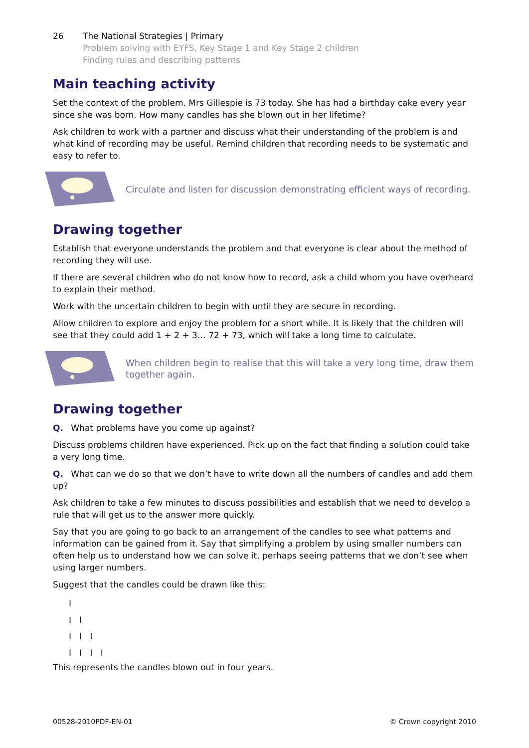26 The National Strategies | Primary
Problem solving with EYFS, Key Stage 1 and Key Stage 2 children
Finding rules and describing patterns
Main teaching activity
Set the context of the problem. Mrs Gillespie is 73 today. She has had a birthday cake every year since she was born. How many candles has she blown out in her lifetime?
Ask children to work with a partner and discuss what their understanding of the problem is and what kind of recording may be useful. Remind children that recording needs to be systematic and easy to refer to.
Circulate and listen for discussion demonstrating efficient ways of recording.
Drawing together
Establish that everyone understands the problem and that everyone is clear about the method of recording they will use.
If there are several children who do not know how to record, ask a child whom you have overheard to explain their method.
Work with the uncertain children to begin with until they are secure in recording.
Allow children to explore and enjoy the problem for a short while. It is likely that the children will see that they could add 1 + 2 + 3… 72 + 73, which will take a long time to calculate.
When children begin to realise that this will take a very long time, draw them together again.
Drawing together
Q. What problems have you come up against?
Discuss problems children have experienced. Pick up on the fact that finding a solution could take a very long time.
Q. What can we do so that we don’t have to write down all the numbers of candles and add them up?
Ask children to take a few minutes to discuss possibilities and establish that we need to develop a rule that will get us to the answer more quickly.
Say that you are going to go back to an arrangement of the candles to see what patterns and information can be gained from it. Say that simplifying a problem by using smaller numbers can often help us to understand how we can solve it, perhaps seeing patterns that we don’t see when using larger numbers.
Suggest that the candles could be drawn like this:
I
I I
I I I
I I I I
This represents the candles blown out in four years.
00528-2010PDF-EN-01 © Crown copyright 2010